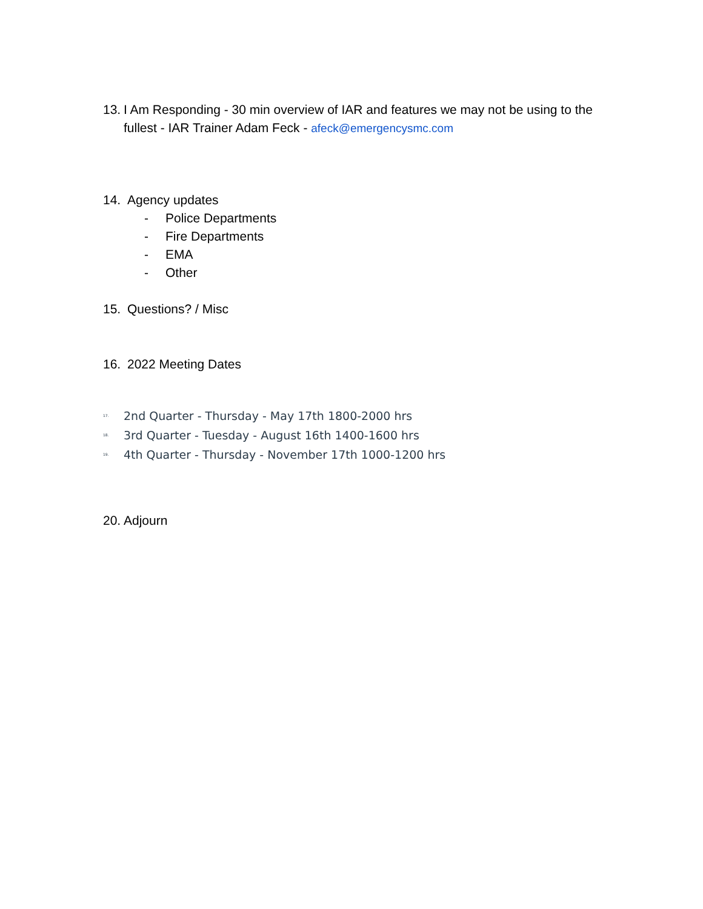13. I Am Responding - 30 min overview of IAR and features we may not be using to the fullest - IAR Trainer Adam Feck - afeck@emergencysmc.com
14. Agency updates
- Police Departments
- Fire Departments
- EMA
- Other
15. Questions? / Misc
16. 2022 Meeting Dates
17. 2nd Quarter - Thursday - May 17th 1800-2000 hrs
18. 3rd Quarter - Tuesday - August 16th 1400-1600 hrs
19. 4th Quarter - Thursday - November 17th 1000-1200 hrs
20. Adjourn